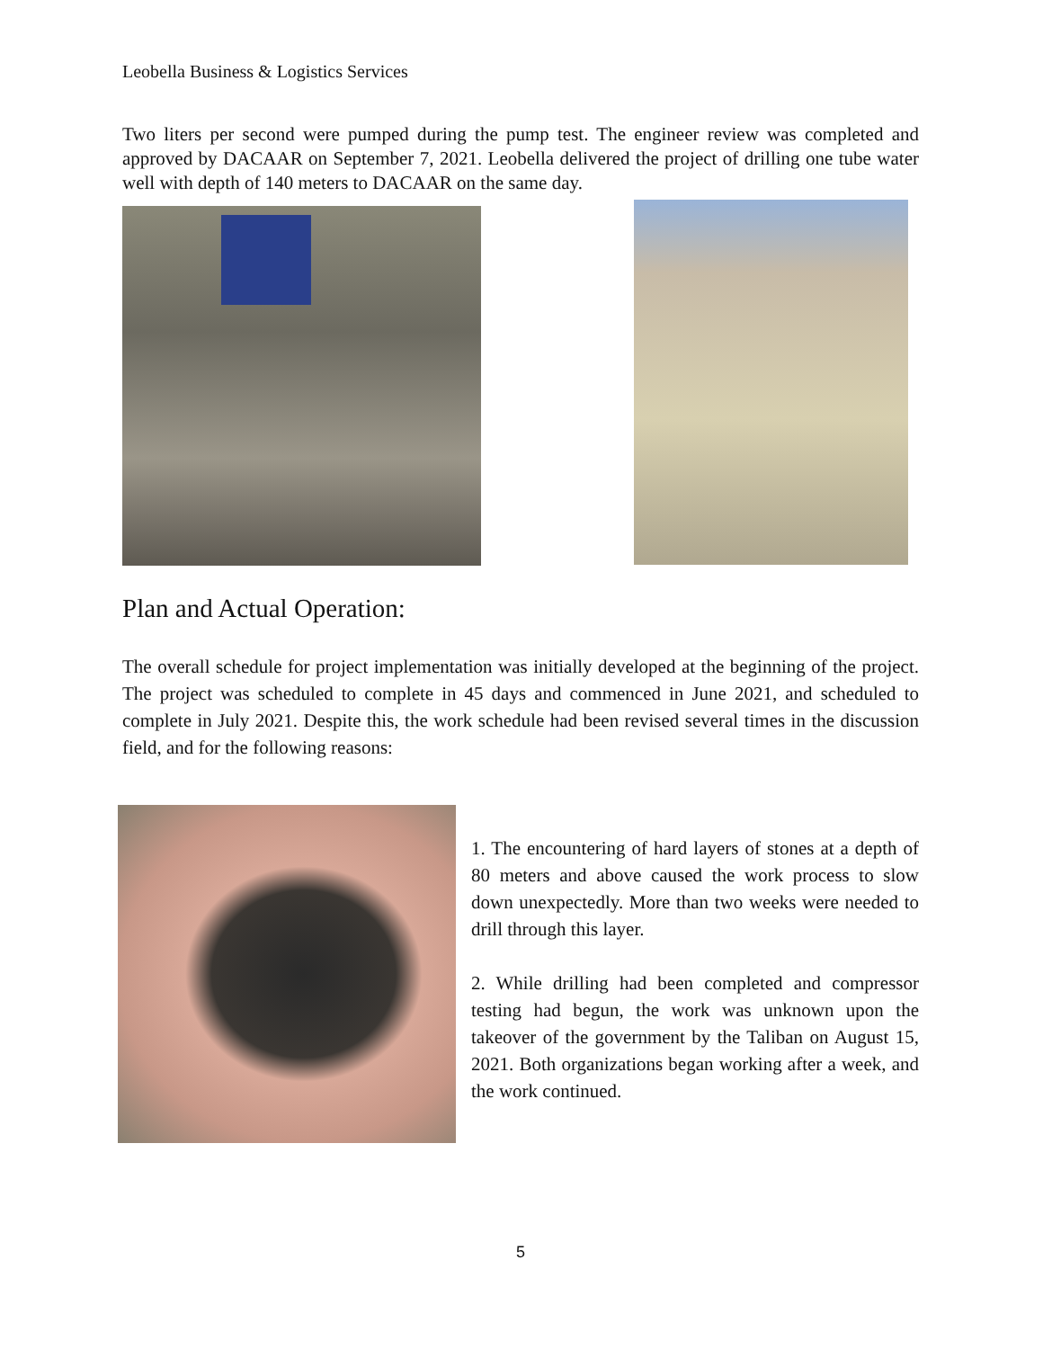Leobella Business & Logistics Services
Two liters per second were pumped during the pump test. The engineer review was completed and approved by DACAAR on September 7, 2021. Leobella delivered the project of drilling one tube water well with depth of 140 meters to DACAAR on the same day.
Plan and Actual Operation:
The overall schedule for project implementation was initially developed at the beginning of the project. The project was scheduled to complete in 45 days and commenced in June 2021, and scheduled to complete in July 2021. Despite this, the work schedule had been revised several times in the discussion field, and for the following reasons:
1. The encountering of hard layers of stones at a depth of 80 meters and above caused the work process to slow down unexpectedly. More than two weeks were needed to drill through this layer.
2. While drilling had been completed and compressor testing had begun, the work was unknown upon the takeover of the government by the Taliban on August 15, 2021. Both organizations began working after a week, and the work continued.
5